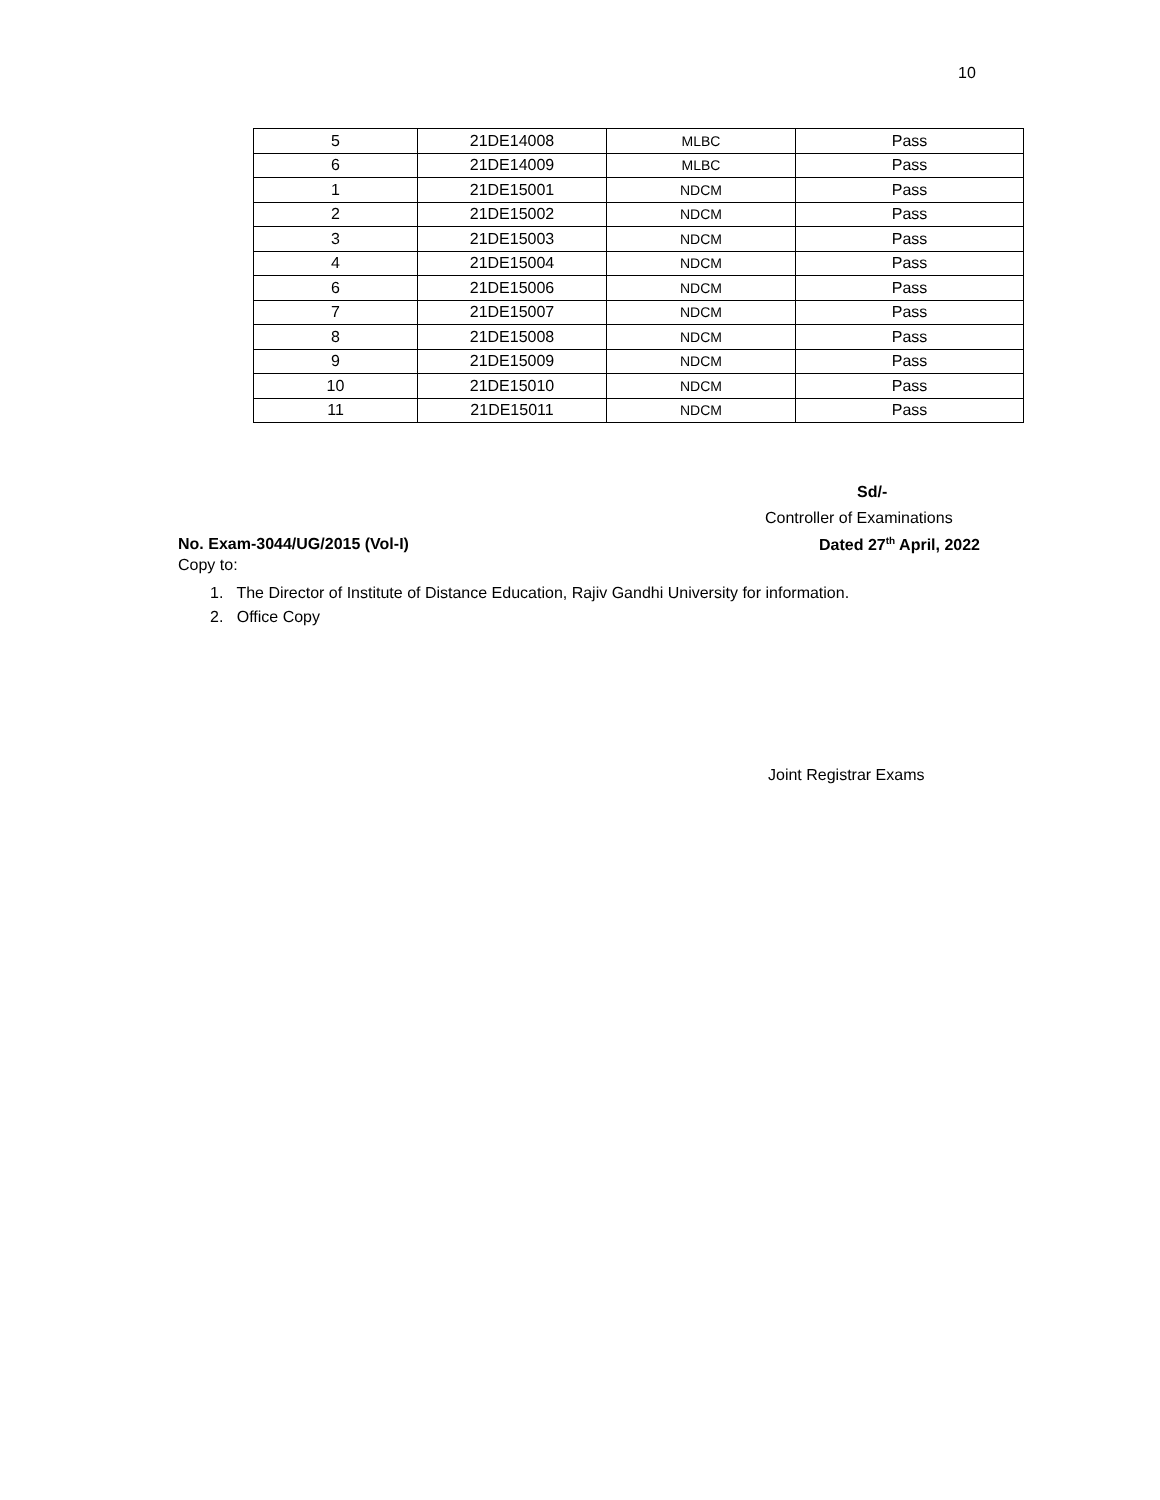10
| 5 | 21DE14008 | MLBC | Pass |
| 6 | 21DE14009 | MLBC | Pass |
| 1 | 21DE15001 | NDCM | Pass |
| 2 | 21DE15002 | NDCM | Pass |
| 3 | 21DE15003 | NDCM | Pass |
| 4 | 21DE15004 | NDCM | Pass |
| 6 | 21DE15006 | NDCM | Pass |
| 7 | 21DE15007 | NDCM | Pass |
| 8 | 21DE15008 | NDCM | Pass |
| 9 | 21DE15009 | NDCM | Pass |
| 10 | 21DE15010 | NDCM | Pass |
| 11 | 21DE15011 | NDCM | Pass |
Sd/-
Controller of Examinations
No. Exam-3044/UG/2015 (Vol-I) Dated 27<sup>th</sup> April, 2022
Copy to:
1. The Director of Institute of Distance Education, Rajiv Gandhi University for information.
2. Office Copy
Joint Registrar Exams